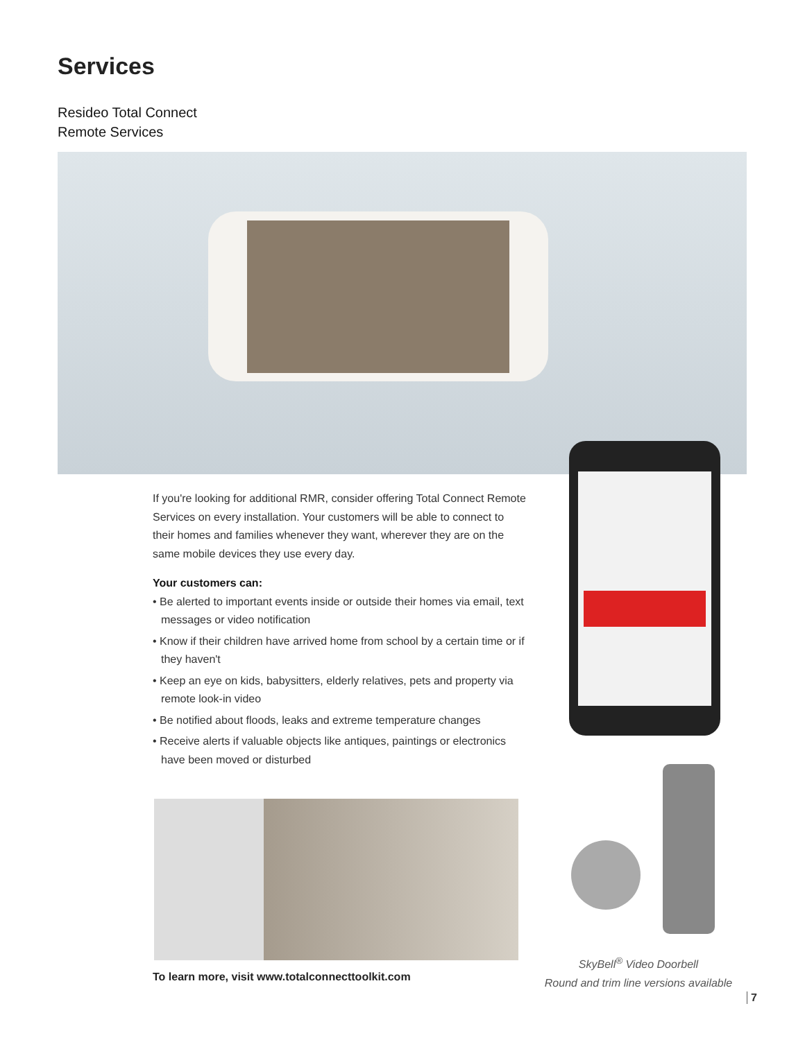Services
Resideo Total Connect
Remote Services
If you're looking for additional RMR, consider offering Total Connect Remote Services on every installation. Your customers will be able to connect to their homes and families whenever they want, wherever they are on the same mobile devices they use every day.
Your customers can:
• Be alerted to important events inside or outside their homes via email, text messages or video notification
• Know if their children have arrived home from school by a certain time or if they haven't
• Keep an eye on kids, babysitters, elderly relatives, pets and property via remote look-in video
• Be notified about floods, leaks and extreme temperature changes
• Receive alerts if valuable objects like antiques, paintings or electronics have been moved or disturbed
To learn more, visit www.totalconnecttoolkit.com
SkyBell<sup>®</sup> Video Doorbell
Round and trim line versions available
7